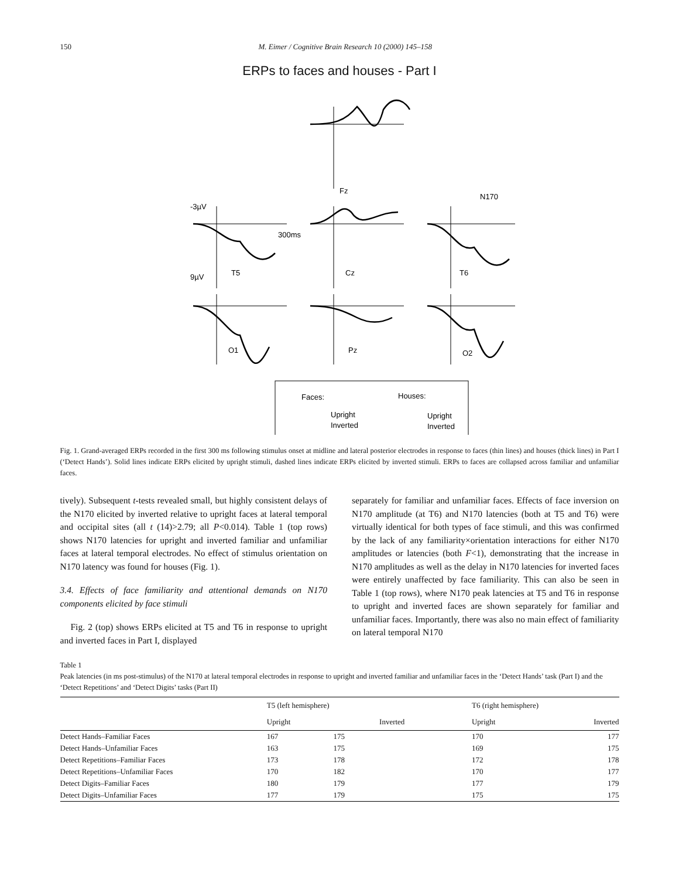150 M. Eimer / Cognitive Brain Research 10 (2000) 145–158
ERPs to faces and houses - Part I
Fz
N170
-3µV
300ms
T5
9µV
Cz
T6
O1
Pz
O2
Faces:
Houses:
Upright
Inverted
Upright
Inverted
Fig. 1. Grand-averaged ERPs recorded in the first 300 ms following stimulus onset at midline and lateral posterior electrodes in response to faces (thin lines) and houses (thick lines) in Part I (‘Detect Hands’). Solid lines indicate ERPs elicited by upright stimuli, dashed lines indicate ERPs elicited by inverted stimuli. ERPs to faces are collapsed across familiar and unfamiliar faces.
tively). Subsequent t-tests revealed small, but highly consistent delays of the N170 elicited by inverted relative to upright faces at lateral temporal and occipital sites (all t (14)>2.79; all P<0.014). Table 1 (top rows) shows N170 latencies for upright and inverted familiar and unfamiliar faces at lateral temporal electrodes. No effect of stimulus orientation on N170 latency was found for houses (Fig. 1).
3.4. Effects of face familiarity and attentional demands on N170 components elicited by face stimuli
Fig. 2 (top) shows ERPs elicited at T5 and T6 in response to upright and inverted faces in Part I, displayed
separately for familiar and unfamiliar faces. Effects of face inversion on N170 amplitude (at T6) and N170 latencies (both at T5 and T6) were virtually identical for both types of face stimuli, and this was confirmed by the lack of any familiarity×orientation interactions for either N170 amplitudes or latencies (both F<1), demonstrating that the increase in N170 amplitudes as well as the delay in N170 latencies for inverted faces were entirely unaffected by face familiarity. This can also be seen in Table 1 (top rows), where N170 peak latencies at T5 and T6 in response to upright and inverted faces are shown separately for familiar and unfamiliar faces. Importantly, there was also no main effect of familiarity on lateral temporal N170
Table 1
Peak latencies (in ms post-stimulus) of the N170 at lateral temporal electrodes in response to upright and inverted familiar and unfamiliar faces in the ‘Detect Hands’ task (Part I) and the ‘Detect Repetitions’ and ‘Detect Digits’ tasks (Part II)
| | T5 (left hemisphere) | | | T6 (right hemisphere) | |
| --- | --- | --- | --- | --- | --- |
| | Upright | Inverted | | Upright | Inverted |
| Detect Hands–Familiar Faces | 167 | 175 | | 170 | 177 |
| Detect Hands–Unfamiliar Faces | 163 | 175 | | 169 | 175 |
| Detect Repetitions–Familiar Faces | 173 | 178 | | 172 | 178 |
| Detect Repetitions–Unfamiliar Faces | 170 | 182 | | 170 | 177 |
| Detect Digits–Familiar Faces | 180 | 179 | | 177 | 179 |
| Detect Digits–Unfamiliar Faces | 177 | 179 | | 175 | 175 |